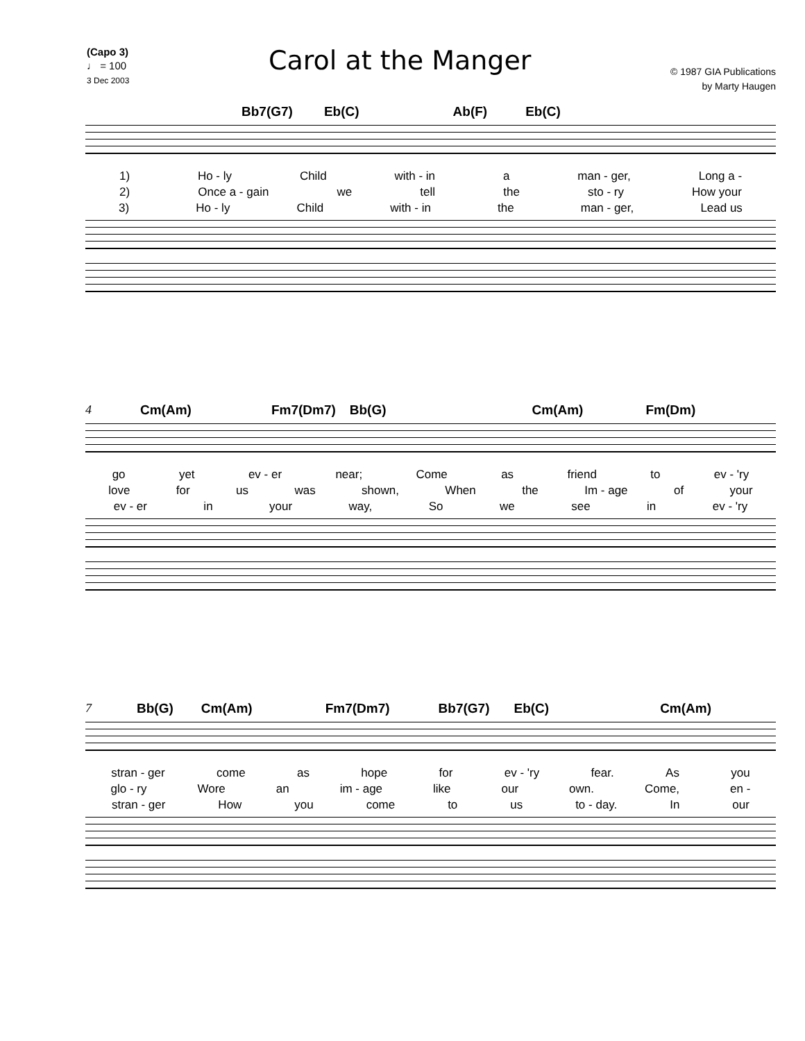(Capo 3)
♩ = 100
3 Dec 2003
Carol at the Manger
© 1987 GIA Publications
by Marty Haugen
Bb7(G7) Eb(C) Ab(F) Eb(C)
1) Ho - ly Child with - in a man - ger, Long a -
2) Once a - gain we tell the sto - ry How your
3) Ho - ly Child with - in the man - ger, Lead us
4 Cm(Am) Fm7(Dm7) Bb(G) Cm(Am) Fm(Dm)
go yet ev - er near; Come as friend to ev - 'ry
love for us was shown, When the Im - age of your
ev - er in your way, So we see in ev - 'ry
7 Bb(G) Cm(Am) Fm7(Dm7) Bb7(G7) Eb(C) Cm(Am)
stran - ger come as hope for ev - 'ry fear. As you
glo - ry Wore an im - age like our own. Come, en -
stran - ger How you come to us to - day. In our